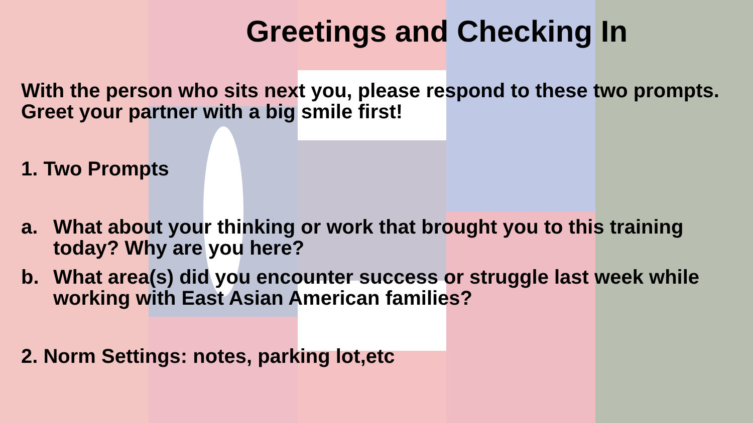Greetings and Checking In
With the person who sits next you, please respond to these two prompts. Greet your partner with a big smile first!
1. Two Prompts
a. What about your thinking or work that brought you to this training today? Why are you here?
b. What area(s) did you encounter success or struggle last week while working with East Asian American families?
2. Norm Settings: notes, parking lot,etc